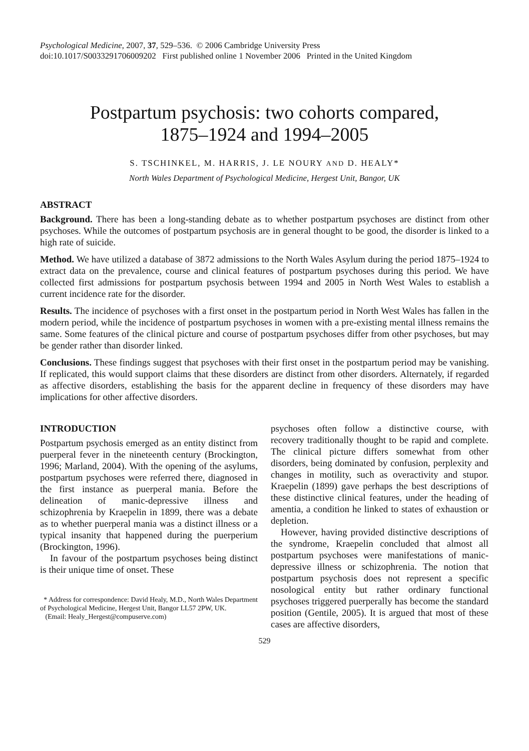Psychological Medicine, 2007, 37, 529–536. © 2006 Cambridge University Press
doi:10.1017/S0033291706009202 First published online 1 November 2006 Printed in the United Kingdom
Postpartum psychosis: two cohorts compared,
1875–1924 and 1994–2005
S. TSCHINKEL, M. HARRIS, J. LE NOURY AND D. HEALY*
North Wales Department of Psychological Medicine, Hergest Unit, Bangor, UK
ABSTRACT
Background. There has been a long-standing debate as to whether postpartum psychoses are distinct from other psychoses. While the outcomes of postpartum psychosis are in general thought to be good, the disorder is linked to a high rate of suicide.
Method. We have utilized a database of 3872 admissions to the North Wales Asylum during the period 1875–1924 to extract data on the prevalence, course and clinical features of postpartum psychoses during this period. We have collected first admissions for postpartum psychosis between 1994 and 2005 in North West Wales to establish a current incidence rate for the disorder.
Results. The incidence of psychoses with a first onset in the postpartum period in North West Wales has fallen in the modern period, while the incidence of postpartum psychoses in women with a pre-existing mental illness remains the same. Some features of the clinical picture and course of postpartum psychoses differ from other psychoses, but may be gender rather than disorder linked.
Conclusions. These findings suggest that psychoses with their first onset in the postpartum period may be vanishing. If replicated, this would support claims that these disorders are distinct from other disorders. Alternately, if regarded as affective disorders, establishing the basis for the apparent decline in frequency of these disorders may have implications for other affective disorders.
INTRODUCTION
Postpartum psychosis emerged as an entity distinct from puerperal fever in the nineteenth century (Brockington, 1996; Marland, 2004). With the opening of the asylums, postpartum psychoses were referred there, diagnosed in the first instance as puerperal mania. Before the delineation of manic-depressive illness and schizophrenia by Kraepelin in 1899, there was a debate as to whether puerperal mania was a distinct illness or a typical insanity that happened during the puerperium (Brockington, 1996).
In favour of the postpartum psychoses being distinct is their unique time of onset. These
* Address for correspondence: David Healy, M.D., North Wales Department of Psychological Medicine, Hergest Unit, Bangor LL57 2PW, UK.
(Email: Healy_Hergest@compuserve.com)
psychoses often follow a distinctive course, with recovery traditionally thought to be rapid and complete. The clinical picture differs somewhat from other disorders, being dominated by confusion, perplexity and changes in motility, such as overactivity and stupor. Kraepelin (1899) gave perhaps the best descriptions of these distinctive clinical features, under the heading of amentia, a condition he linked to states of exhaustion or depletion.
However, having provided distinctive descriptions of the syndrome, Kraepelin concluded that almost all postpartum psychoses were manifestations of manic-depressive illness or schizophrenia. The notion that postpartum psychosis does not represent a specific nosological entity but rather ordinary functional psychoses triggered puerperally has become the standard position (Gentile, 2005). It is argued that most of these cases are affective disorders,
529